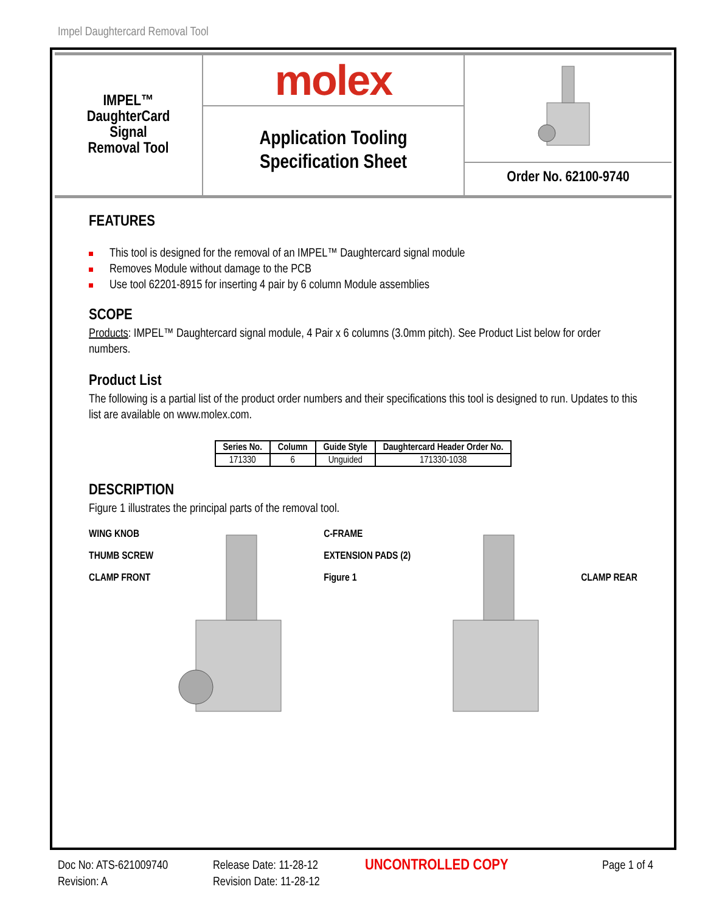Impel Daughtercard Removal Tool
IMPEL™
DaughterCard
Signal
Removal Tool
molex
Application Tooling
Specification Sheet
Order No. 62100-9740
FEATURES
This tool is designed for the removal of an IMPEL™ Daughtercard signal module
Removes Module without damage to the PCB
Use tool 62201-8915 for inserting 4 pair by 6 column Module assemblies
SCOPE
Products: IMPEL™ Daughtercard signal module, 4 Pair x 6 columns (3.0mm pitch). See Product List below for order numbers.
Product List
The following is a partial list of the product order numbers and their specifications this tool is designed to run. Updates to this list are available on www.molex.com.
| Series No. | Column | Guide Style | Daughtercard Header Order No. |
| --- | --- | --- | --- |
| 171330 | 6 | Unguided | 171330-1038 |
DESCRIPTION
Figure 1 illustrates the principal parts of the removal tool.
WING KNOB
THUMB SCREW
CLAMP FRONT
C-FRAME
EXTENSION PADS (2)
Figure 1
CLAMP REAR
Doc No: ATS-621009740
Revision: A
Release Date: 11-28-12
Revision Date: 11-28-12
UNCONTROLLED COPY
Page 1 of 4